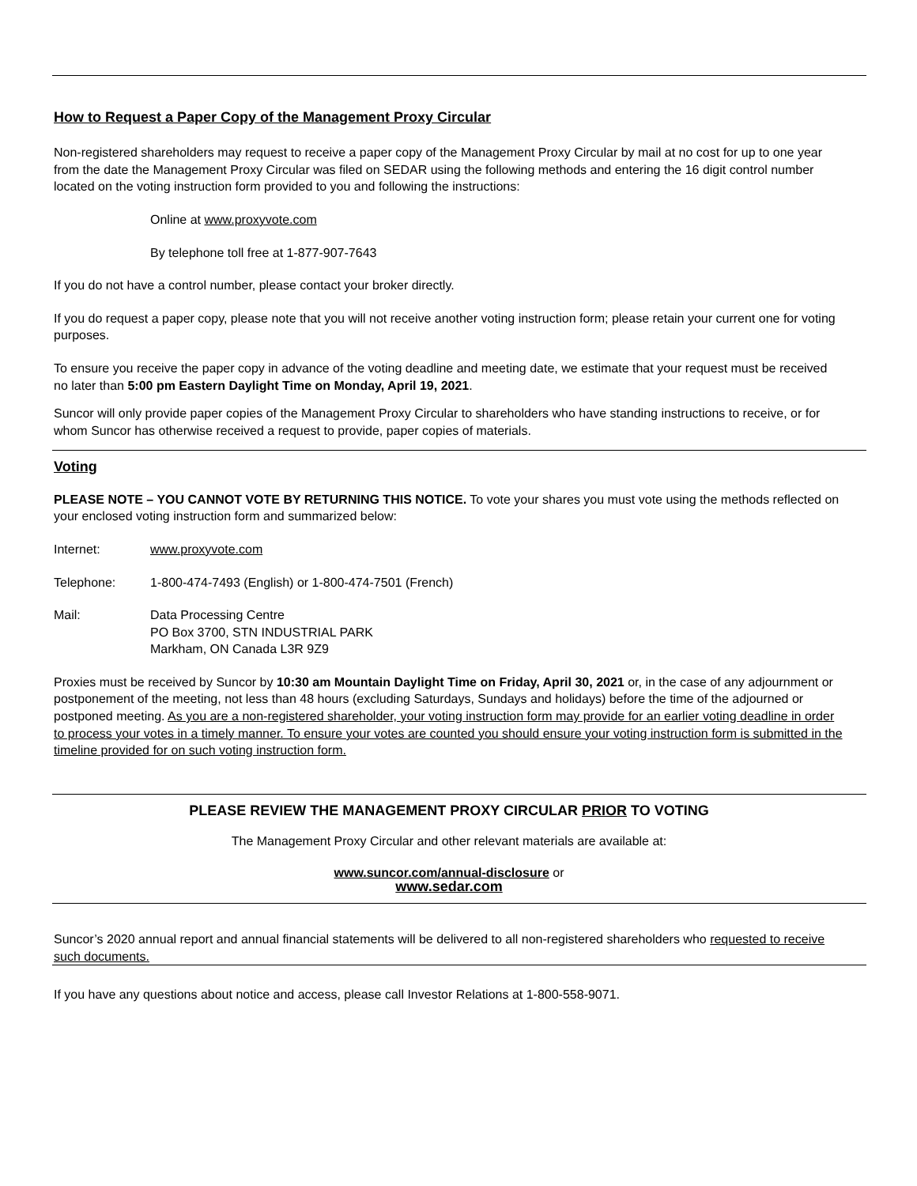How to Request a Paper Copy of the Management Proxy Circular
Non-registered shareholders may request to receive a paper copy of the Management Proxy Circular by mail at no cost for up to one year from the date the Management Proxy Circular was filed on SEDAR using the following methods and entering the 16 digit control number located on the voting instruction form provided to you and following the instructions:
Online at www.proxyvote.com
By telephone toll free at 1-877-907-7643
If you do not have a control number, please contact your broker directly.
If you do request a paper copy, please note that you will not receive another voting instruction form; please retain your current one for voting purposes.
To ensure you receive the paper copy in advance of the voting deadline and meeting date, we estimate that your request must be received no later than 5:00 pm Eastern Daylight Time on Monday, April 19, 2021.
Suncor will only provide paper copies of the Management Proxy Circular to shareholders who have standing instructions to receive, or for whom Suncor has otherwise received a request to provide, paper copies of materials.
Voting
PLEASE NOTE – YOU CANNOT VOTE BY RETURNING THIS NOTICE. To vote your shares you must vote using the methods reflected on your enclosed voting instruction form and summarized below:
Internet: www.proxyvote.com
Telephone: 1-800-474-7493 (English) or 1-800-474-7501 (French)
Mail: Data Processing Centre
PO Box 3700, STN INDUSTRIAL PARK
Markham, ON Canada L3R 9Z9
Proxies must be received by Suncor by 10:30 am Mountain Daylight Time on Friday, April 30, 2021 or, in the case of any adjournment or postponement of the meeting, not less than 48 hours (excluding Saturdays, Sundays and holidays) before the time of the adjourned or postponed meeting. As you are a non-registered shareholder, your voting instruction form may provide for an earlier voting deadline in order to process your votes in a timely manner. To ensure your votes are counted you should ensure your voting instruction form is submitted in the timeline provided for on such voting instruction form.
PLEASE REVIEW THE MANAGEMENT PROXY CIRCULAR PRIOR TO VOTING
The Management Proxy Circular and other relevant materials are available at:
www.suncor.com/annual-disclosure or
www.sedar.com
Suncor’s 2020 annual report and annual financial statements will be delivered to all non-registered shareholders who requested to receive such documents.
If you have any questions about notice and access, please call Investor Relations at 1-800-558-9071.